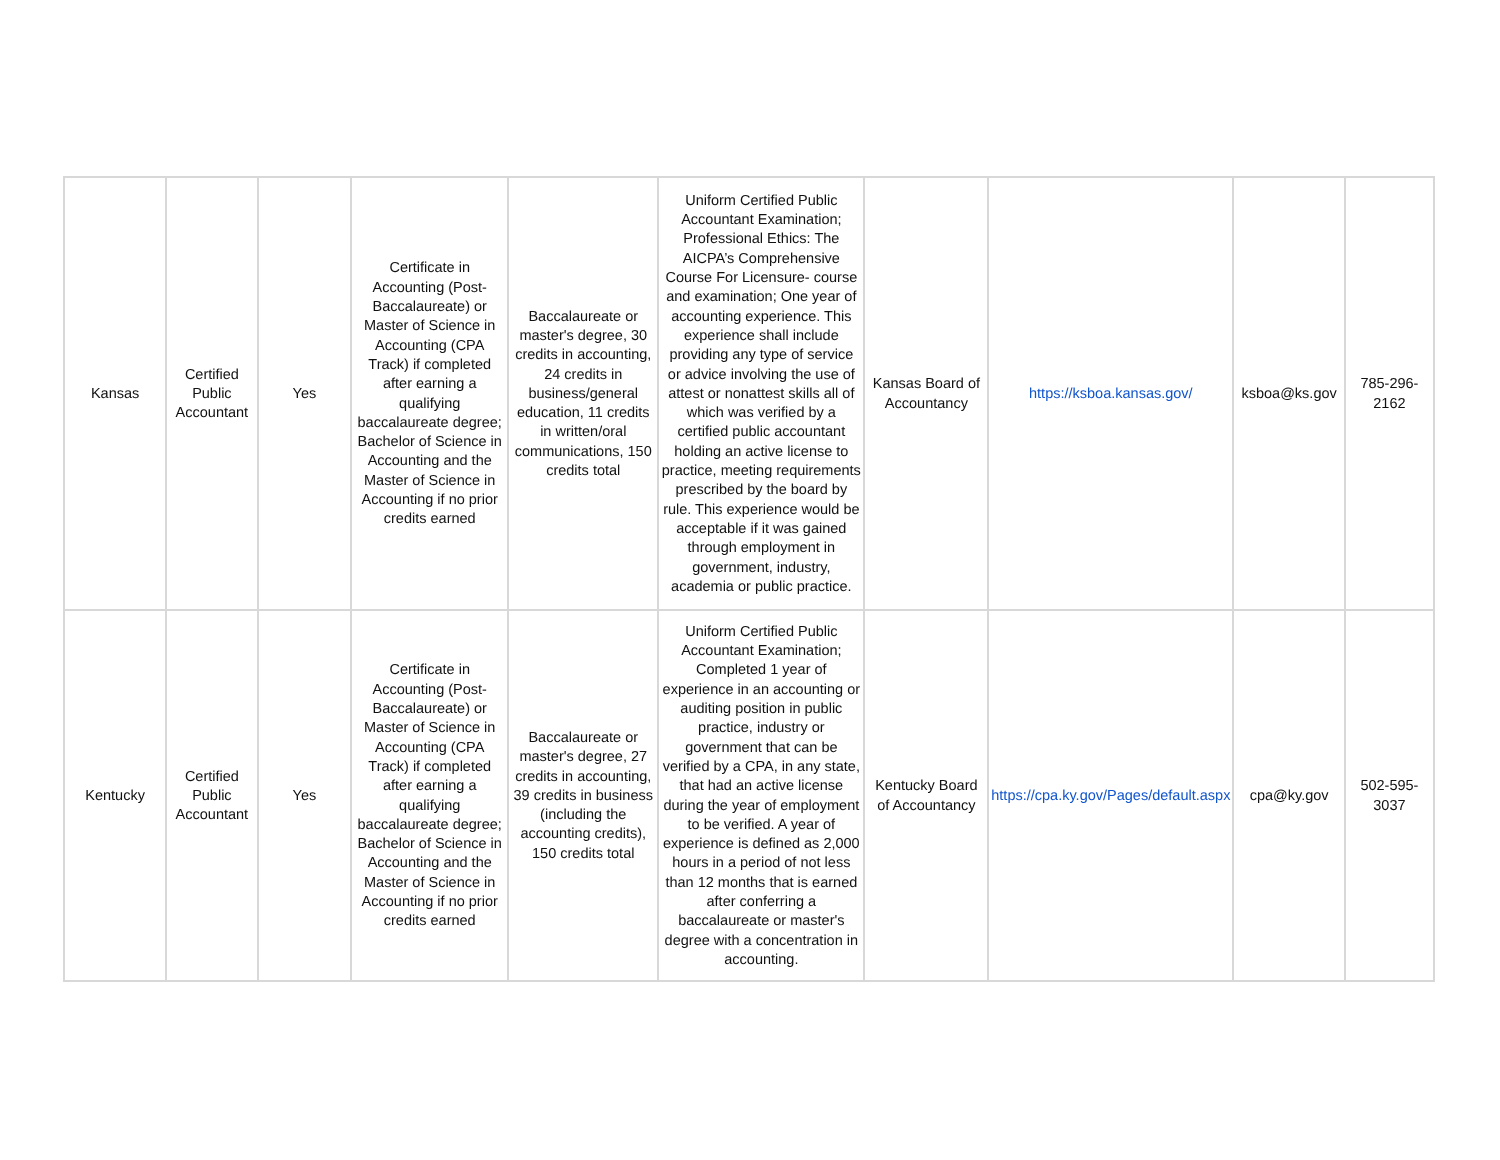| Kansas | Certified Public Accountant | Yes | Certificate in Accounting (Post-Baccalaureate) or Master of Science in Accounting (CPA Track) if completed after earning a qualifying baccalaureate degree; Bachelor of Science in Accounting and the Master of Science in Accounting if no prior credits earned | Baccalaureate or master's degree, 30 credits in accounting, 24 credits in business/general education, 11 credits in written/oral communications, 150 credits total | Uniform Certified Public Accountant Examination; Professional Ethics: The AICPA’s Comprehensive Course For Licensure- course and examination; One year of accounting experience. This experience shall include providing any type of service or advice involving the use of attest or nonattest skills all of which was verified by a certified public accountant holding an active license to practice, meeting requirements prescribed by the board by rule. This experience would be acceptable if it was gained through employment in government, industry, academia or public practice. | Kansas Board of Accountancy | https://ksboa.kansas.gov/ | ksboa@ks.gov | 785-296-2162 |
| Kentucky | Certified Public Accountant | Yes | Certificate in Accounting (Post-Baccalaureate) or Master of Science in Accounting (CPA Track) if completed after earning a qualifying baccalaureate degree; Bachelor of Science in Accounting and the Master of Science in Accounting if no prior credits earned | Baccalaureate or master's degree, 27 credits in accounting, 39 credits in business (including the accounting credits), 150 credits total | Uniform Certified Public Accountant Examination; Completed 1 year of experience in an accounting or auditing position in public practice, industry or government that can be verified by a CPA, in any state, that had an active license during the year of employment to be verified. A year of experience is defined as 2,000 hours in a period of not less than 12 months that is earned after conferring a baccalaureate or master's degree with a concentration in accounting. | Kentucky Board of Accountancy | https://cpa.ky.gov/Pages/default.aspx | cpa@ky.gov | 502-595-3037 |